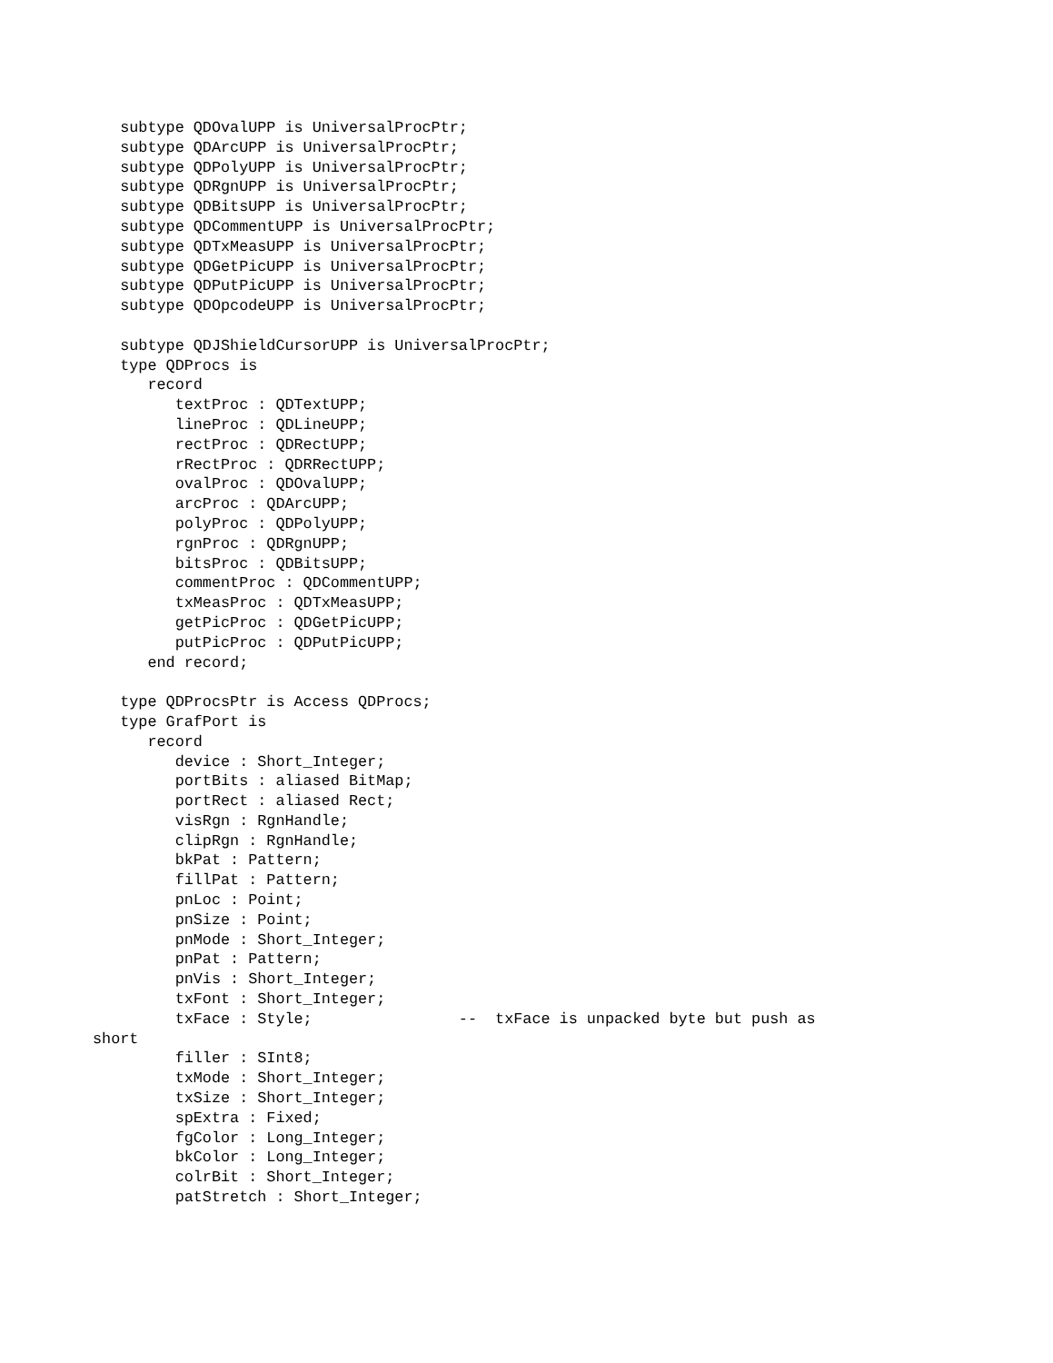subtype QDOvalUPP is UniversalProcPtr;
   subtype QDArcUPP is UniversalProcPtr;
   subtype QDPolyUPP is UniversalProcPtr;
   subtype QDRgnUPP is UniversalProcPtr;
   subtype QDBitsUPP is UniversalProcPtr;
   subtype QDCommentUPP is UniversalProcPtr;
   subtype QDTxMeasUPP is UniversalProcPtr;
   subtype QDGetPicUPP is UniversalProcPtr;
   subtype QDPutPicUPP is UniversalProcPtr;
   subtype QDOpcodeUPP is UniversalProcPtr;

   subtype QDJShieldCursorUPP is UniversalProcPtr;
   type QDProcs is
      record
         textProc : QDTextUPP;
         lineProc : QDLineUPP;
         rectProc : QDRectUPP;
         rRectProc : QDRRectUPP;
         ovalProc : QDOvalUPP;
         arcProc : QDArcUPP;
         polyProc : QDPolyUPP;
         rgnProc : QDRgnUPP;
         bitsProc : QDBitsUPP;
         commentProc : QDCommentUPP;
         txMeasProc : QDTxMeasUPP;
         getPicProc : QDGetPicUPP;
         putPicProc : QDPutPicUPP;
      end record;

   type QDProcsPtr is Access QDProcs;
   type GrafPort is
      record
         device : Short_Integer;
         portBits : aliased BitMap;
         portRect : aliased Rect;
         visRgn : RgnHandle;
         clipRgn : RgnHandle;
         bkPat : Pattern;
         fillPat : Pattern;
         pnLoc : Point;
         pnSize : Point;
         pnMode : Short_Integer;
         pnPat : Pattern;
         pnVis : Short_Integer;
         txFont : Short_Integer;
         txFace : Style;                --  txFace is unpacked byte but push as
short
         filler : SInt8;
         txMode : Short_Integer;
         txSize : Short_Integer;
         spExtra : Fixed;
         fgColor : Long_Integer;
         bkColor : Long_Integer;
         colrBit : Short_Integer;
         patStretch : Short_Integer;